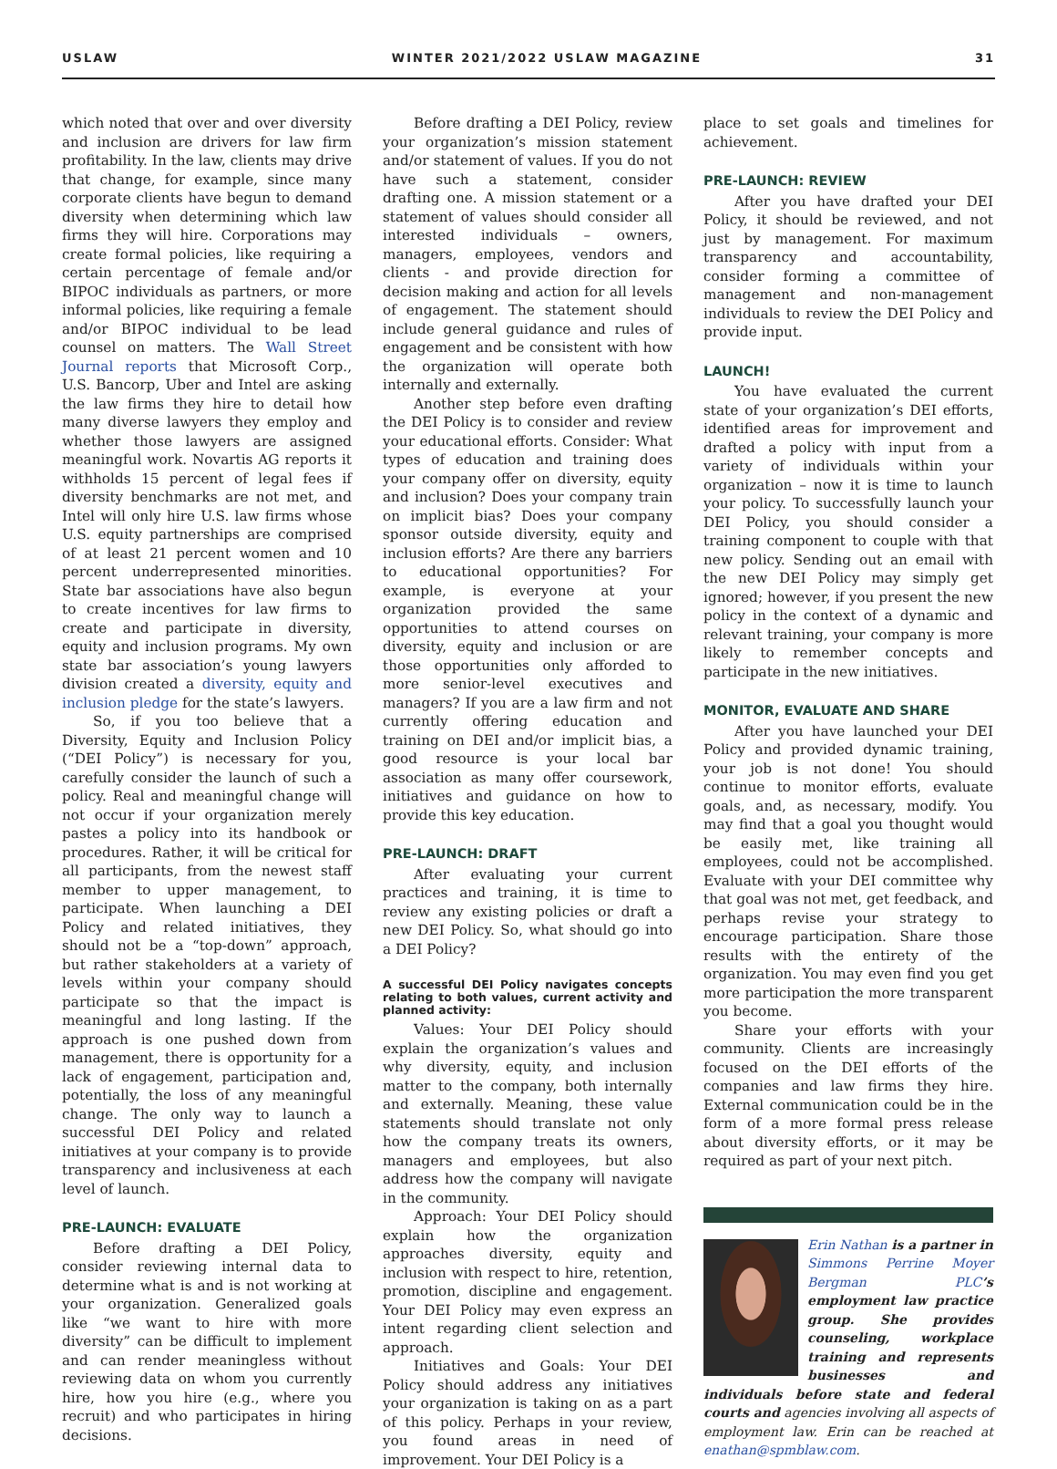USLAW WINTER 2021/2022 USLAW MAGAZINE 31
which noted that over and over diversity and inclusion are drivers for law firm profitability. In the law, clients may drive that change, for example, since many corporate clients have begun to demand diversity when determining which law firms they will hire. Corporations may create formal policies, like requiring a certain percentage of female and/or BIPOC individuals as partners, or more informal policies, like requiring a female and/or BIPOC individual to be lead counsel on matters. The Wall Street Journal reports that Microsoft Corp., U.S. Bancorp, Uber and Intel are asking the law firms they hire to detail how many diverse lawyers they employ and whether those lawyers are assigned meaningful work. Novartis AG reports it withholds 15 percent of legal fees if diversity benchmarks are not met, and Intel will only hire U.S. law firms whose U.S. equity partnerships are comprised of at least 21 percent women and 10 percent underrepresented minorities. State bar associations have also begun to create incentives for law firms to create and participate in diversity, equity and inclusion programs. My own state bar association’s young lawyers division created a diversity, equity and inclusion pledge for the state’s lawyers.
So, if you too believe that a Diversity, Equity and Inclusion Policy (“DEI Policy”) is necessary for you, carefully consider the launch of such a policy. Real and meaningful change will not occur if your organization merely pastes a policy into its handbook or procedures. Rather, it will be critical for all participants, from the newest staff member to upper management, to participate. When launching a DEI Policy and related initiatives, they should not be a “top-down” approach, but rather stakeholders at a variety of levels within your company should participate so that the impact is meaningful and long lasting. If the approach is one pushed down from management, there is opportunity for a lack of engagement, participation and, potentially, the loss of any meaningful change. The only way to launch a successful DEI Policy and related initiatives at your company is to provide transparency and inclusiveness at each level of launch.
PRE-LAUNCH: EVALUATE
Before drafting a DEI Policy, consider reviewing internal data to determine what is and is not working at your organization. Generalized goals like “we want to hire with more diversity” can be difficult to implement and can render meaningless without reviewing data on whom you currently hire, how you hire (e.g., where you recruit) and who participates in hiring decisions.
Before drafting a DEI Policy, review your organization’s mission statement and/or statement of values. If you do not have such a statement, consider drafting one. A mission statement or a statement of values should consider all interested individuals – owners, managers, employees, vendors and clients - and provide direction for decision making and action for all levels of engagement. The statement should include general guidance and rules of engagement and be consistent with how the organization will operate both internally and externally.
Another step before even drafting the DEI Policy is to consider and review your educational efforts. Consider: What types of education and training does your company offer on diversity, equity and inclusion? Does your company train on implicit bias? Does your company sponsor outside diversity, equity and inclusion efforts? Are there any barriers to educational opportunities? For example, is everyone at your organization provided the same opportunities to attend courses on diversity, equity and inclusion or are those opportunities only afforded to more senior-level executives and managers? If you are a law firm and not currently offering education and training on DEI and/or implicit bias, a good resource is your local bar association as many offer coursework, initiatives and guidance on how to provide this key education.
PRE-LAUNCH: DRAFT
After evaluating your current practices and training, it is time to review any existing policies or draft a new DEI Policy. So, what should go into a DEI Policy?
A successful DEI Policy navigates concepts relating to both values, current activity and planned activity:
Values: Your DEI Policy should explain the organization’s values and why diversity, equity, and inclusion matter to the company, both internally and externally. Meaning, these value statements should translate not only how the company treats its owners, managers and employees, but also address how the company will navigate in the community.
Approach: Your DEI Policy should explain how the organization approaches diversity, equity and inclusion with respect to hire, retention, promotion, discipline and engagement. Your DEI Policy may even express an intent regarding client selection and approach.
Initiatives and Goals: Your DEI Policy should address any initiatives your organization is taking on as a part of this policy. Perhaps in your review, you found areas in need of improvement. Your DEI Policy is a
place to set goals and timelines for achievement.
PRE-LAUNCH: REVIEW
After you have drafted your DEI Policy, it should be reviewed, and not just by management. For maximum transparency and accountability, consider forming a committee of management and non-management individuals to review the DEI Policy and provide input.
LAUNCH!
You have evaluated the current state of your organization’s DEI efforts, identified areas for improvement and drafted a policy with input from a variety of individuals within your organization – now it is time to launch your policy. To successfully launch your DEI Policy, you should consider a training component to couple with that new policy. Sending out an email with the new DEI Policy may simply get ignored; however, if you present the new policy in the context of a dynamic and relevant training, your company is more likely to remember concepts and participate in the new initiatives.
MONITOR, EVALUATE AND SHARE
After you have launched your DEI Policy and provided dynamic training, your job is not done! You should continue to monitor efforts, evaluate goals, and, as necessary, modify. You may find that a goal you thought would be easily met, like training all employees, could not be accomplished. Evaluate with your DEI committee why that goal was not met, get feedback, and perhaps revise your strategy to encourage participation. Share those results with the entirety of the organization. You may even find you get more participation the more transparent you become.
Share your efforts with your community. Clients are increasingly focused on the DEI efforts of the companies and law firms they hire. External communication could be in the form of a more formal press release about diversity efforts, or it may be required as part of your next pitch.
Erin Nathan is a partner in Simmons Perrine Moyer Bergman PLC’s employment law practice group. She provides counseling, workplace training and represents businesses and individuals before state and federal courts and agencies involving all aspects of employment law. Erin can be reached at enathan@spmblaw.com.